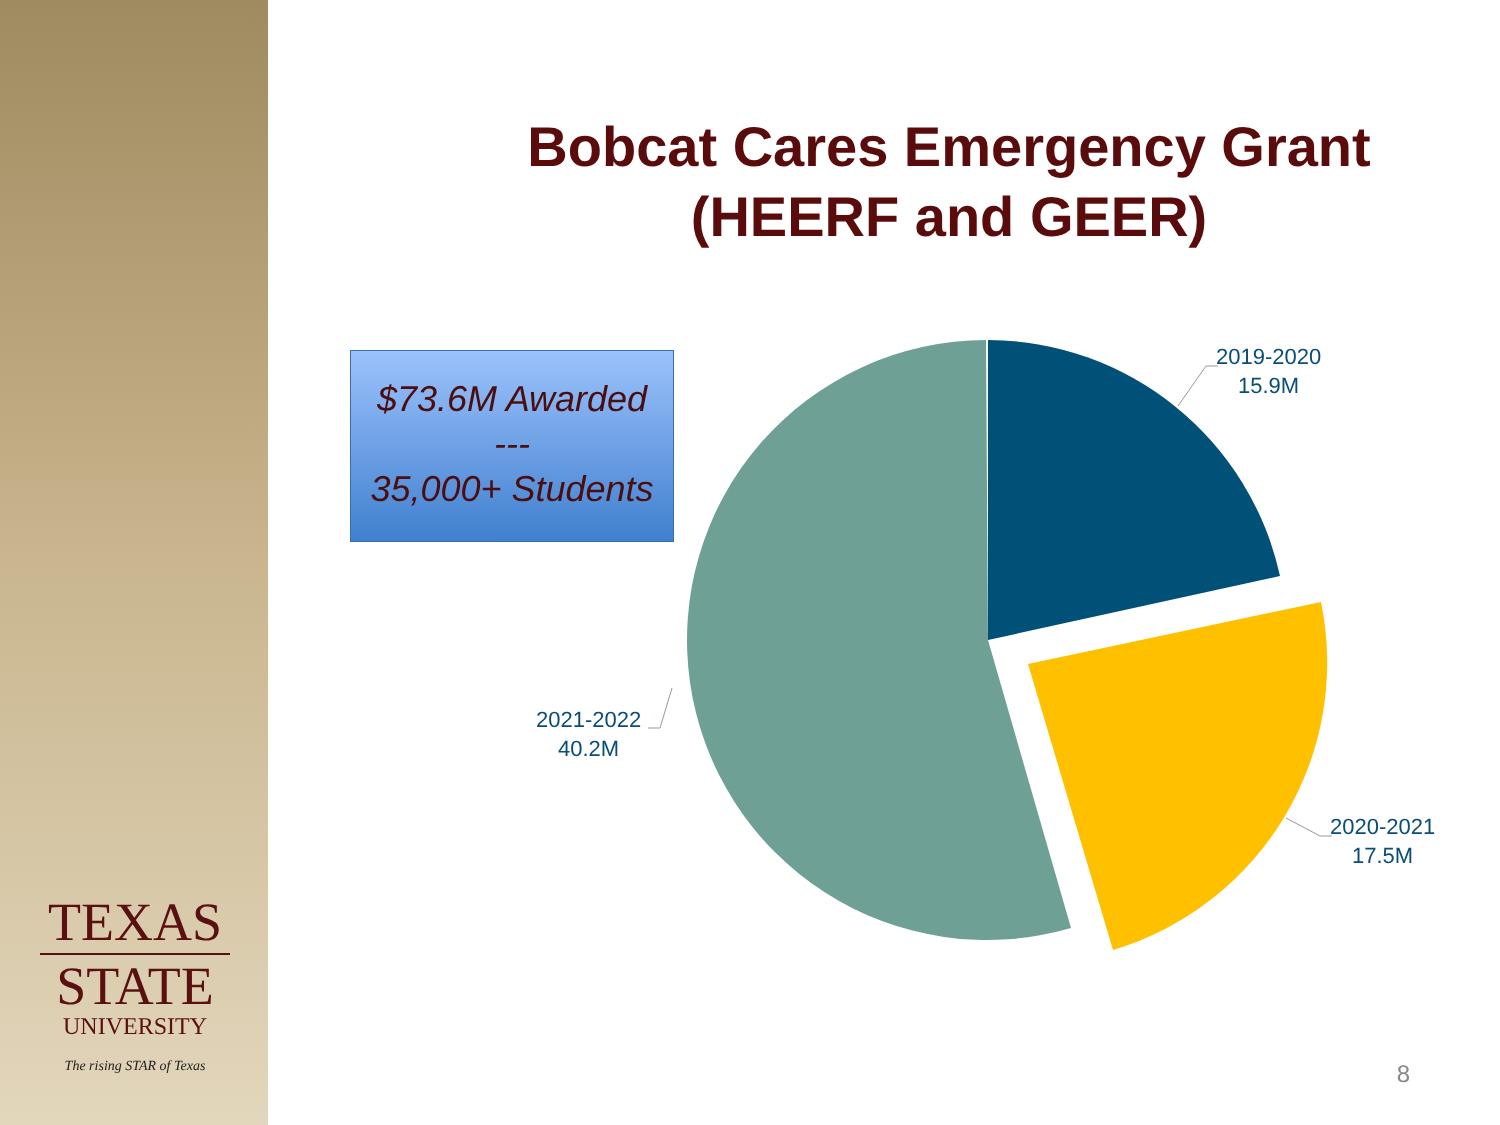TEXAS
STATE
UNIVERSITY
The rising STAR of Texas
Bobcat Cares Emergency Grant
(HEERF and GEER)
$73.6M Awarded
---
35,000+ Students
2019-2020
15.9M
2020-2021
17.5M
2021-2022
40.2M
8